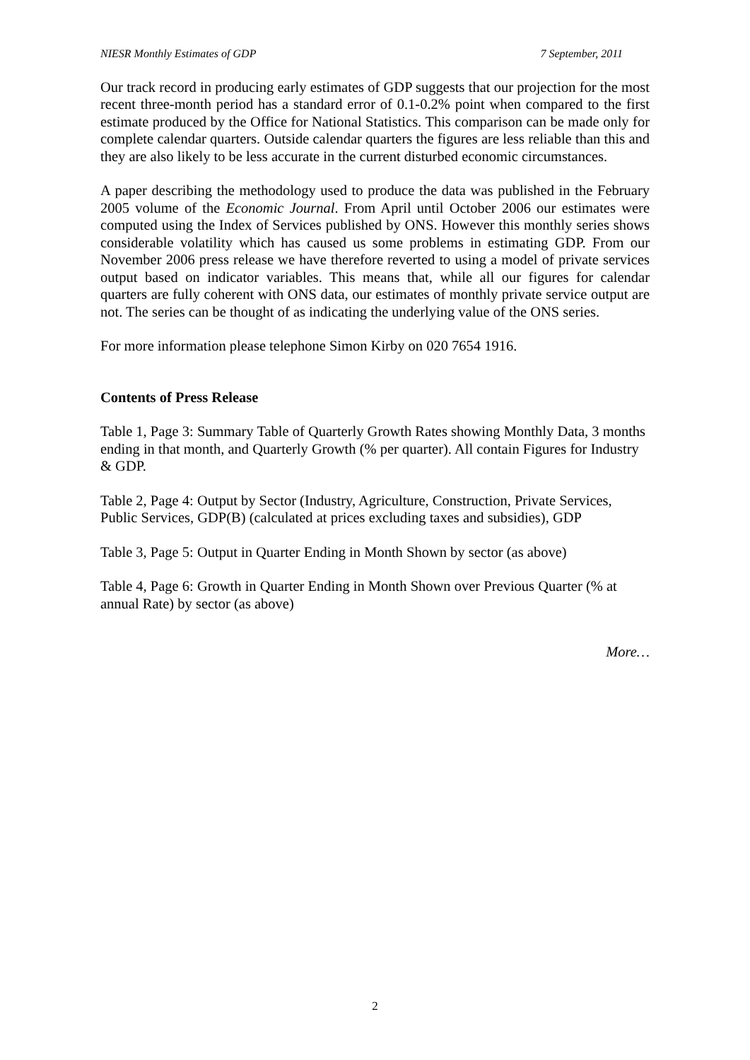NIESR Monthly Estimates of GDP 7 September, 2011
Our track record in producing early estimates of GDP suggests that our projection for the most recent three-month period has a standard error of 0.1-0.2% point when compared to the first estimate produced by the Office for National Statistics. This comparison can be made only for complete calendar quarters. Outside calendar quarters the figures are less reliable than this and they are also likely to be less accurate in the current disturbed economic circumstances.
A paper describing the methodology used to produce the data was published in the February 2005 volume of the Economic Journal. From April until October 2006 our estimates were computed using the Index of Services published by ONS. However this monthly series shows considerable volatility which has caused us some problems in estimating GDP. From our November 2006 press release we have therefore reverted to using a model of private services output based on indicator variables. This means that, while all our figures for calendar quarters are fully coherent with ONS data, our estimates of monthly private service output are not. The series can be thought of as indicating the underlying value of the ONS series.
For more information please telephone Simon Kirby on 020 7654 1916.
Contents of Press Release
Table 1, Page 3: Summary Table of Quarterly Growth Rates showing Monthly Data, 3 months ending in that month, and Quarterly Growth (% per quarter). All contain Figures for Industry & GDP.
Table 2, Page 4: Output by Sector (Industry, Agriculture, Construction, Private Services, Public Services, GDP(B) (calculated at prices excluding taxes and subsidies), GDP
Table 3, Page 5: Output in Quarter Ending in Month Shown by sector (as above)
Table 4, Page 6: Growth in Quarter Ending in Month Shown over Previous Quarter (% at annual Rate) by sector (as above)
More…
2